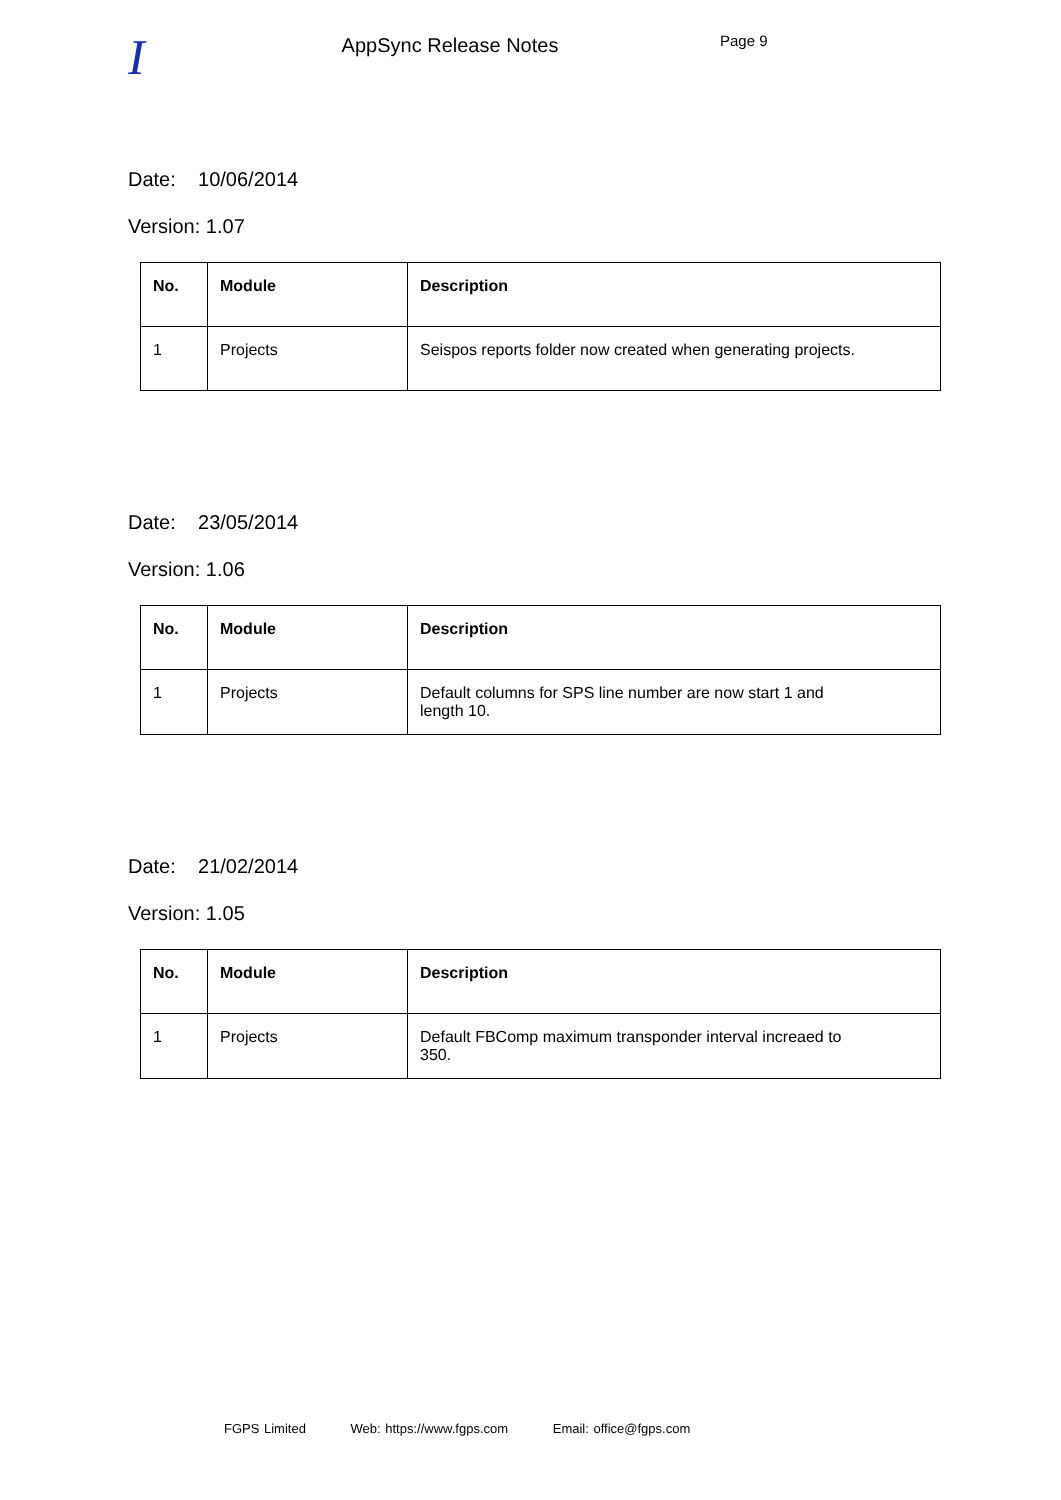I
AppSync Release Notes
Page 9
Date: 10/06/2014
Version: 1.07
| No. | Module | Description |
| --- | --- | --- |
| 1 | Projects | Seispos reports folder now created when generating projects. |
Date: 23/05/2014
Version: 1.06
| No. | Module | Description |
| --- | --- | --- |
| 1 | Projects | Default columns for SPS line number are now start 1 and length 10. |
Date: 21/02/2014
Version: 1.05
| No. | Module | Description |
| --- | --- | --- |
| 1 | Projects | Default FBComp maximum transponder interval increaed to 350. |
FGPS Limited Web: https://www.fgps.com Email: office@fgps.com